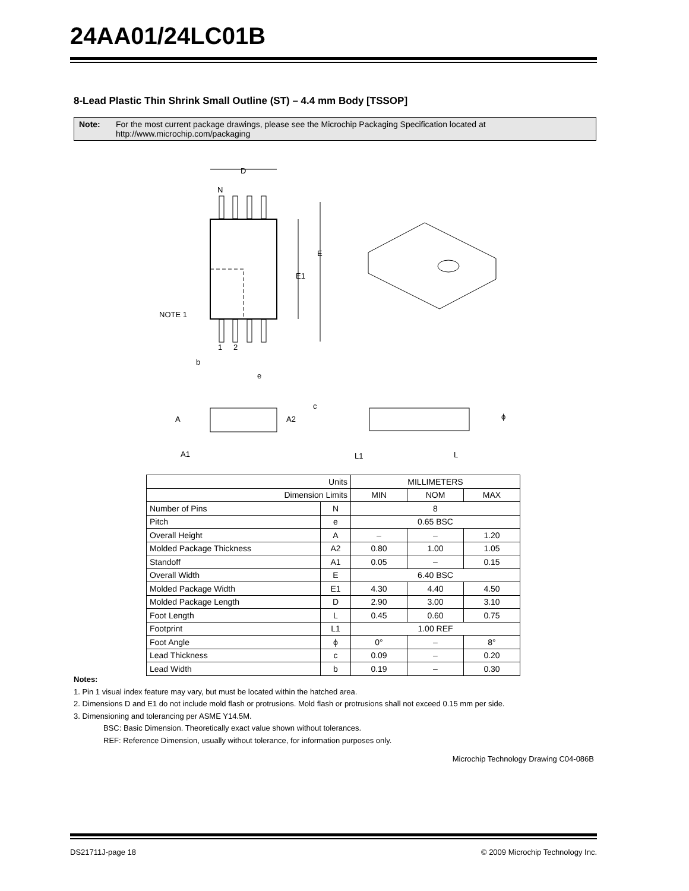24AA01/24LC01B
8-Lead Plastic Thin Shrink Small Outline (ST) – 4.4 mm Body [TSSOP]
Note: For the most current package drawings, please see the Microchip Packaging Specification located at http://www.microchip.com/packaging
D
N
E
E1
NOTE 1
1
2
b
e
c
A
A2
ϕ
A1
L1
L
| Units | | MILLIMETERS | | |
| Dimension Limits | | MIN | NOM | MAX |
| Number of Pins | N | 8 | | |
| Pitch | e | 0.65 BSC | | |
| Overall Height | A | – | – | 1.20 |
| Molded Package Thickness | A2 | 0.80 | 1.00 | 1.05 |
| Standoff | A1 | 0.05 | – | 0.15 |
| Overall Width | E | 6.40 BSC | | |
| Molded Package Width | E1 | 4.30 | 4.40 | 4.50 |
| Molded Package Length | D | 2.90 | 3.00 | 3.10 |
| Foot Length | L | 0.45 | 0.60 | 0.75 |
| Footprint | L1 | 1.00 REF | | |
| Foot Angle | ϕ | 0° | – | 8° |
| Lead Thickness | c | 0.09 | – | 0.20 |
| Lead Width | b | 0.19 | – | 0.30 |
Notes:
1. Pin 1 visual index feature may vary, but must be located within the hatched area.
2. Dimensions D and E1 do not include mold flash or protrusions. Mold flash or protrusions shall not exceed 0.15 mm per side.
3. Dimensioning and tolerancing per ASME Y14.5M.
BSC: Basic Dimension. Theoretically exact value shown without tolerances.
REF: Reference Dimension, usually without tolerance, for information purposes only.
Microchip Technology Drawing C04-086B
DS21711J-page 18 © 2009 Microchip Technology Inc.